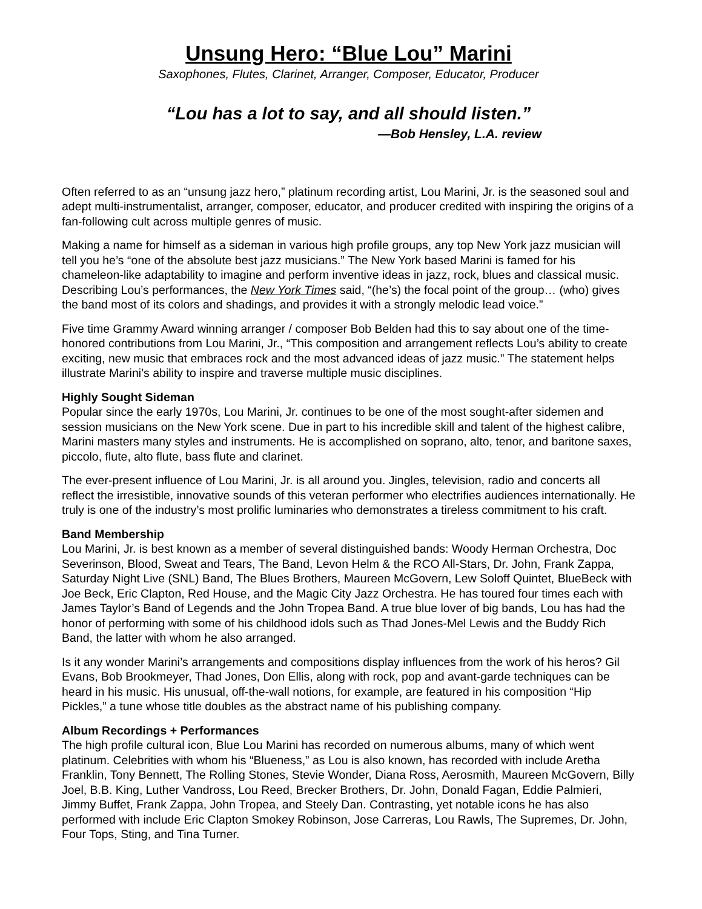Unsung Hero: “Blue Lou” Marini
Saxophones, Flutes, Clarinet, Arranger, Composer, Educator, Producer
“Lou has a lot to say, and all should listen.”
—Bob Hensley, L.A. review
Often referred to as an “unsung jazz hero,” platinum recording artist, Lou Marini, Jr. is the seasoned soul and adept multi-instrumentalist, arranger, composer, educator, and producer credited with inspiring the origins of a fan-following cult across multiple genres of music.
Making a name for himself as a sideman in various high profile groups, any top New York jazz musician will tell you he’s “one of the absolute best jazz musicians.” The New York based Marini is famed for his chameleon-like adaptability to imagine and perform inventive ideas in jazz, rock, blues and classical music. Describing Lou’s performances, the New York Times said, “(he’s) the focal point of the group… (who) gives the band most of its colors and shadings, and provides it with a strongly melodic lead voice.”
Five time Grammy Award winning arranger / composer Bob Belden had this to say about one of the time-honored contributions from Lou Marini, Jr., “This composition and arrangement reflects Lou’s ability to create exciting, new music that embraces rock and the most advanced ideas of jazz music.” The statement helps illustrate Marini’s ability to inspire and traverse multiple music disciplines.
Highly Sought Sideman
Popular since the early 1970s, Lou Marini, Jr. continues to be one of the most sought-after sidemen and session musicians on the New York scene. Due in part to his incredible skill and talent of the highest calibre, Marini masters many styles and instruments. He is accomplished on soprano, alto, tenor, and baritone saxes, piccolo, flute, alto flute, bass flute and clarinet.
The ever-present influence of Lou Marini, Jr. is all around you. Jingles, television, radio and concerts all reflect the irresistible, innovative sounds of this veteran performer who electrifies audiences internationally. He truly is one of the industry’s most prolific luminaries who demonstrates a tireless commitment to his craft.
Band Membership
Lou Marini, Jr. is best known as a member of several distinguished bands: Woody Herman Orchestra, Doc Severinson, Blood, Sweat and Tears, The Band, Levon Helm & the RCO All-Stars, Dr. John, Frank Zappa, Saturday Night Live (SNL) Band, The Blues Brothers, Maureen McGovern, Lew Soloff Quintet, BlueBeck with Joe Beck, Eric Clapton, Red House, and the Magic City Jazz Orchestra. He has toured four times each with James Taylor’s Band of Legends and the John Tropea Band. A true blue lover of big bands, Lou has had the honor of performing with some of his childhood idols such as Thad Jones-Mel Lewis and the Buddy Rich Band, the latter with whom he also arranged.
Is it any wonder Marini’s arrangements and compositions display influences from the work of his heros? Gil Evans, Bob Brookmeyer, Thad Jones, Don Ellis, along with rock, pop and avant-garde techniques can be heard in his music. His unusual, off-the-wall notions, for example, are featured in his composition “Hip Pickles,” a tune whose title doubles as the abstract name of his publishing company.
Album Recordings + Performances
The high profile cultural icon, Blue Lou Marini has recorded on numerous albums, many of which went platinum. Celebrities with whom his “Blueness,” as Lou is also known, has recorded with include Aretha Franklin, Tony Bennett, The Rolling Stones, Stevie Wonder, Diana Ross, Aerosmith, Maureen McGovern, Billy Joel, B.B. King, Luther Vandross, Lou Reed, Brecker Brothers, Dr. John, Donald Fagan, Eddie Palmieri, Jimmy Buffet, Frank Zappa, John Tropea, and Steely Dan. Contrasting, yet notable icons he has also performed with include Eric Clapton Smokey Robinson, Jose Carreras, Lou Rawls, The Supremes, Dr. John, Four Tops, Sting, and Tina Turner.